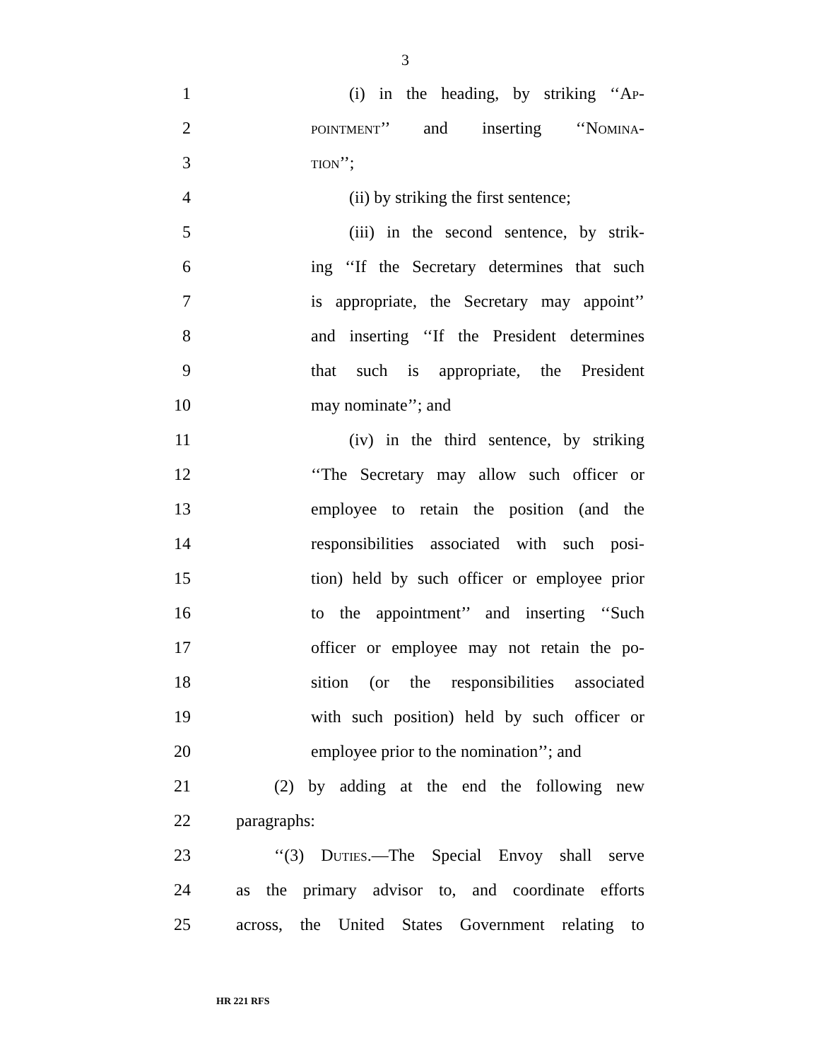3
1 (i) in the heading, by striking ‘‘AP-
2
POINTMENT’’ and inserting ‘‘NOMINA-
3
TION’’;
4 (ii) by striking the first sentence;
5 (iii) in the second sentence, by strik-
6 ing ‘‘If the Secretary determines that such
7 is appropriate, the Secretary may appoint’’
8 and inserting ‘‘If the President determines
9 that such is appropriate, the President
10 may nominate’’; and
11 (iv) in the third sentence, by striking
12 ‘‘The Secretary may allow such officer or
13 employee to retain the position (and the
14 responsibilities associated with such posi-
15 tion) held by such officer or employee prior
16 to the appointment’’ and inserting ‘‘Such
17 officer or employee may not retain the po-
18 sition (or the responsibilities associated
19 with such position) held by such officer or
20 employee prior to the nomination’’; and
21 (2) by adding at the end the following new
22 paragraphs:
23 ‘‘(3) DUTIES.—The Special Envoy shall serve
24 as the primary advisor to, and coordinate efforts
25 across, the United States Government relating to
HR 221 RFS